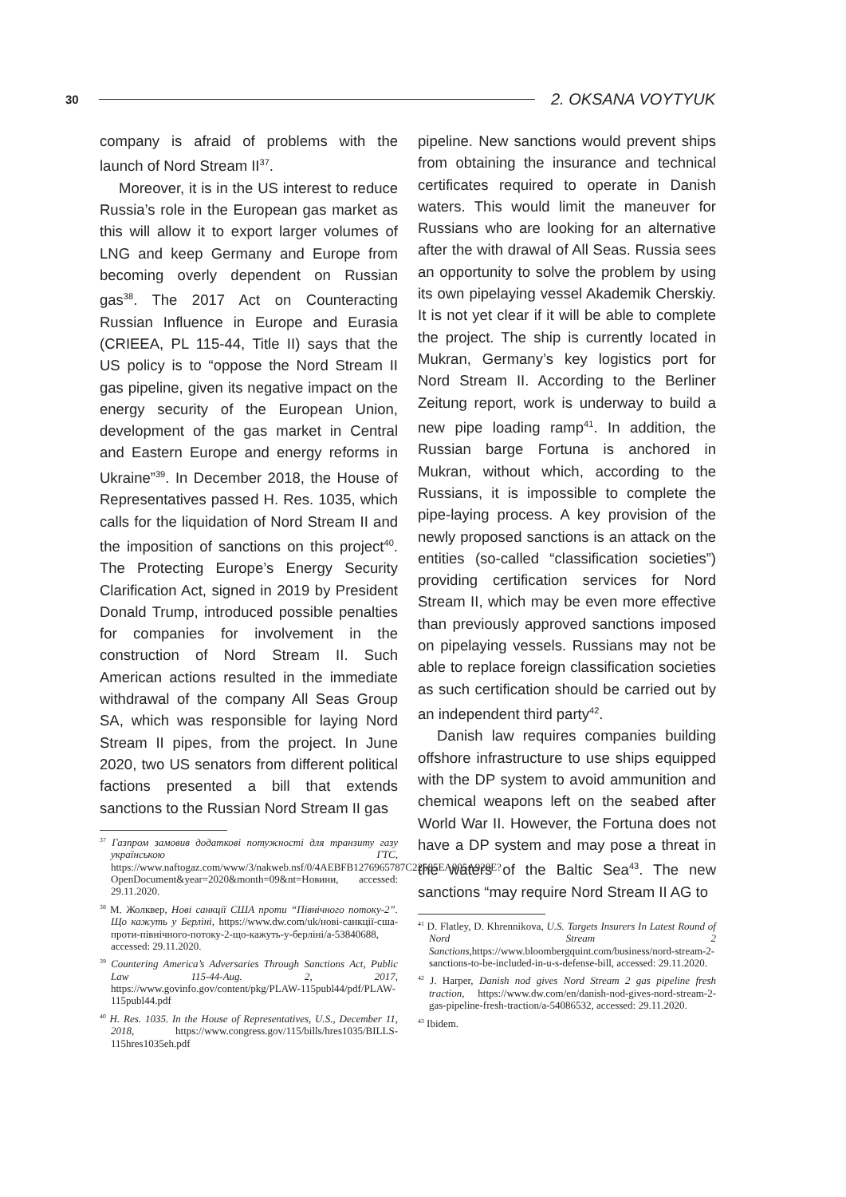30 2. OKSANA VOYTYUK
company is afraid of problems with the launch of Nord Stream II<sup>37</sup>.
Moreover, it is in the US interest to reduce Russia’s role in the European gas market as this will allow it to export larger volumes of LNG and keep Germany and Europe from becoming overly dependent on Russian gas<sup>38</sup>. The 2017 Act on Counteracting Russian Influence in Europe and Eurasia (CRIEEA, PL 115-44, Title II) says that the US policy is to “oppose the Nord Stream II gas pipeline, given its negative impact on the energy security of the European Union, development of the gas market in Central and Eastern Europe and energy reforms in Ukraine”<sup>39</sup>. In December 2018, the House of Representatives passed H. Res. 1035, which calls for the liquidation of Nord Stream II and the imposition of sanctions on this project<sup>40</sup>. The Protecting Europe’s Energy Security Clarification Act, signed in 2019 by President Donald Trump, introduced possible penalties for companies for involvement in the construction of Nord Stream II. Such American actions resulted in the immediate withdrawal of the company All Seas Group SA, which was responsible for laying Nord Stream II pipes, from the project. In June 2020, two US senators from different political factions presented a bill that extends sanctions to the Russian Nord Stream II gas
<sup>37</sup> Газпром замовив додаткові потужності для транзиту газу українською ГТС, https://www.naftogaz.com/www/3/nakweb.nsf/0/4AEBFB1276965787C22585EA005A920E?OpenDocument&year=2020&month=09&nt=Новини, accessed: 29.11.2020.
<sup>38</sup> М. Жолквер, Нові санкції США проти “Північного потоку-2”. Що кажуть у Берліні, https://www.dw.com/uk/нові-санкції-сша-проти-північного-потоку-2-що-кажуть-у-берліні/a-53840688, accessed: 29.11.2020.
<sup>39</sup> Countering America’s Adversaries Through Sanctions Act, Public Law 115-44-Aug. 2, 2017, https://www.govinfo.gov/content/pkg/PLAW-115publ44/pdf/PLAW-115publ44.pdf
<sup>40</sup> H. Res. 1035. In the House of Representatives, U.S., December 11, 2018, https://www.congress.gov/115/bills/hres1035/BILLS-115hres1035eh.pdf
pipeline. New sanctions would prevent ships from obtaining the insurance and technical certificates required to operate in Danish waters. This would limit the maneuver for Russians who are looking for an alternative after the with drawal of All Seas. Russia sees an opportunity to solve the problem by using its own pipelaying vessel Akademik Cherskiy. It is not yet clear if it will be able to complete the project. The ship is currently located in Mukran, Germany’s key logistics port for Nord Stream II. According to the Berliner Zeitung report, work is underway to build a new pipe loading ramp<sup>41</sup>. In addition, the Russian barge Fortuna is anchored in Mukran, without which, according to the Russians, it is impossible to complete the pipe-laying process. A key provision of the newly proposed sanctions is an attack on the entities (so-called “classification societies”) providing certification services for Nord Stream II, which may be even more effective than previously approved sanctions imposed on pipelaying vessels. Russians may not be able to replace foreign classification societies as such certification should be carried out by an independent third party<sup>42</sup>.
Danish law requires companies building offshore infrastructure to use ships equipped with the DP system to avoid ammunition and chemical weapons left on the seabed after World War II. However, the Fortuna does not have a DP system and may pose a threat in the waters of the Baltic Sea<sup>43</sup>. The new sanctions “may require Nord Stream II AG to
<sup>41</sup> D. Flatley, D. Khrennikova, U.S. Targets Insurers In Latest Round of Nord Stream 2 Sanctions,https://www.bloombergquint.com/business/nord-stream-2-sanctions-to-be-included-in-u-s-defense-bill, accessed: 29.11.2020.
<sup>42</sup> J. Harper, Danish nod gives Nord Stream 2 gas pipeline fresh traction, https://www.dw.com/en/danish-nod-gives-nord-stream-2-gas-pipeline-fresh-traction/a-54086532, accessed: 29.11.2020.
<sup>43</sup> Ibidem.